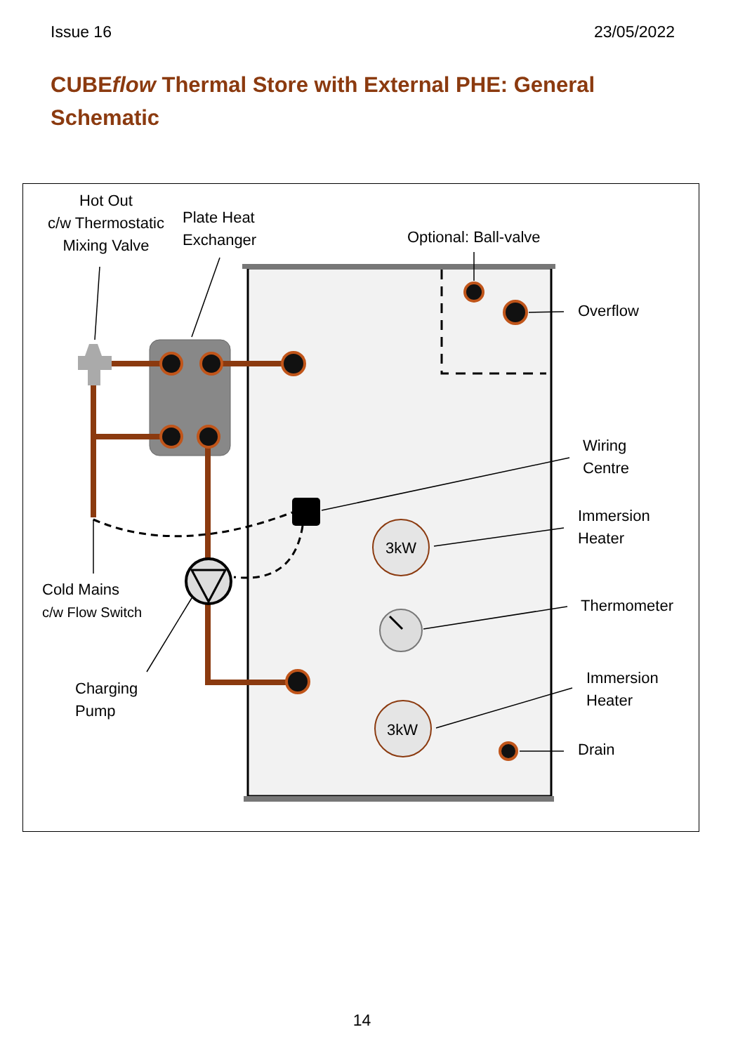Issue 16 23/05/2022
CUBEflow Thermal Store with External PHE: General Schematic
Hot Out
c/w Thermostatic
Mixing Valve
Plate Heat
Exchanger
Optional: Ball-valve
Overflow
Wiring
Centre
Immersion
Heater
3kW
Thermometer
Cold Mains
c/w Flow Switch
Charging
Pump
Immersion
Heater
3kW
Drain
14